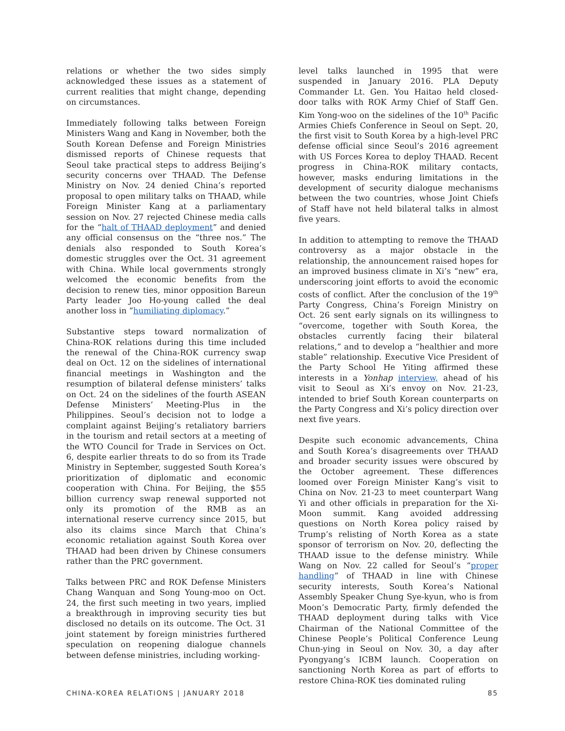relations or whether the two sides simply acknowledged these issues as a statement of current realities that might change, depending on circumstances.
Immediately following talks between Foreign Ministers Wang and Kang in November, both the South Korean Defense and Foreign Ministries dismissed reports of Chinese requests that Seoul take practical steps to address Beijing’s security concerns over THAAD. The Defense Ministry on Nov. 24 denied China’s reported proposal to open military talks on THAAD, while Foreign Minister Kang at a parliamentary session on Nov. 27 rejected Chinese media calls for the “halt of THAAD deployment” and denied any official consensus on the “three nos.” The denials also responded to South Korea’s domestic struggles over the Oct. 31 agreement with China. While local governments strongly welcomed the economic benefits from the decision to renew ties, minor opposition Bareun Party leader Joo Ho-young called the deal another loss in “humiliating diplomacy.”
Substantive steps toward normalization of China-ROK relations during this time included the renewal of the China-ROK currency swap deal on Oct. 12 on the sidelines of international financial meetings in Washington and the resumption of bilateral defense ministers’ talks on Oct. 24 on the sidelines of the fourth ASEAN Defense Ministers’ Meeting-Plus in the Philippines. Seoul’s decision not to lodge a complaint against Beijing’s retaliatory barriers in the tourism and retail sectors at a meeting of the WTO Council for Trade in Services on Oct. 6, despite earlier threats to do so from its Trade Ministry in September, suggested South Korea’s prioritization of diplomatic and economic cooperation with China. For Beijing, the $55 billion currency swap renewal supported not only its promotion of the RMB as an international reserve currency since 2015, but also its claims since March that China’s economic retaliation against South Korea over THAAD had been driven by Chinese consumers rather than the PRC government.
Talks between PRC and ROK Defense Ministers Chang Wanquan and Song Young-moo on Oct. 24, the first such meeting in two years, implied a breakthrough in improving security ties but disclosed no details on its outcome. The Oct. 31 joint statement by foreign ministries furthered speculation on reopening dialogue channels between defense ministries, including working-
level talks launched in 1995 that were suspended in January 2016. PLA Deputy Commander Lt. Gen. You Haitao held closed-door talks with ROK Army Chief of Staff Gen. Kim Yong-woo on the sidelines of the 10<sup>th</sup> Pacific Armies Chiefs Conference in Seoul on Sept. 20, the first visit to South Korea by a high-level PRC defense official since Seoul’s 2016 agreement with US Forces Korea to deploy THAAD. Recent progress in China-ROK military contacts, however, masks enduring limitations in the development of security dialogue mechanisms between the two countries, whose Joint Chiefs of Staff have not held bilateral talks in almost five years.
In addition to attempting to remove the THAAD controversy as a major obstacle in the relationship, the announcement raised hopes for an improved business climate in Xi’s “new” era, underscoring joint efforts to avoid the economic costs of conflict. After the conclusion of the 19<sup>th</sup> Party Congress, China’s Foreign Ministry on Oct. 26 sent early signals on its willingness to “overcome, together with South Korea, the obstacles currently facing their bilateral relations,” and to develop a “healthier and more stable” relationship. Executive Vice President of the Party School He Yiting affirmed these interests in a Yonhap interview, ahead of his visit to Seoul as Xi’s envoy on Nov. 21-23, intended to brief South Korean counterparts on the Party Congress and Xi’s policy direction over next five years.
Despite such economic advancements, China and South Korea’s disagreements over THAAD and broader security issues were obscured by the October agreement. These differences loomed over Foreign Minister Kang’s visit to China on Nov. 21-23 to meet counterpart Wang Yi and other officials in preparation for the Xi-Moon summit. Kang avoided addressing questions on North Korea policy raised by Trump’s relisting of North Korea as a state sponsor of terrorism on Nov. 20, deflecting the THAAD issue to the defense ministry. While Wang on Nov. 22 called for Seoul’s “proper handling” of THAAD in line with Chinese security interests, South Korea’s National Assembly Speaker Chung Sye-kyun, who is from Moon’s Democratic Party, firmly defended the THAAD deployment during talks with Vice Chairman of the National Committee of the Chinese People’s Political Conference Leung Chun-ying in Seoul on Nov. 30, a day after Pyongyang’s ICBM launch. Cooperation on sanctioning North Korea as part of efforts to restore China-ROK ties dominated ruling
CHINA-KOREA RELATIONS | JANUARY 2018 85